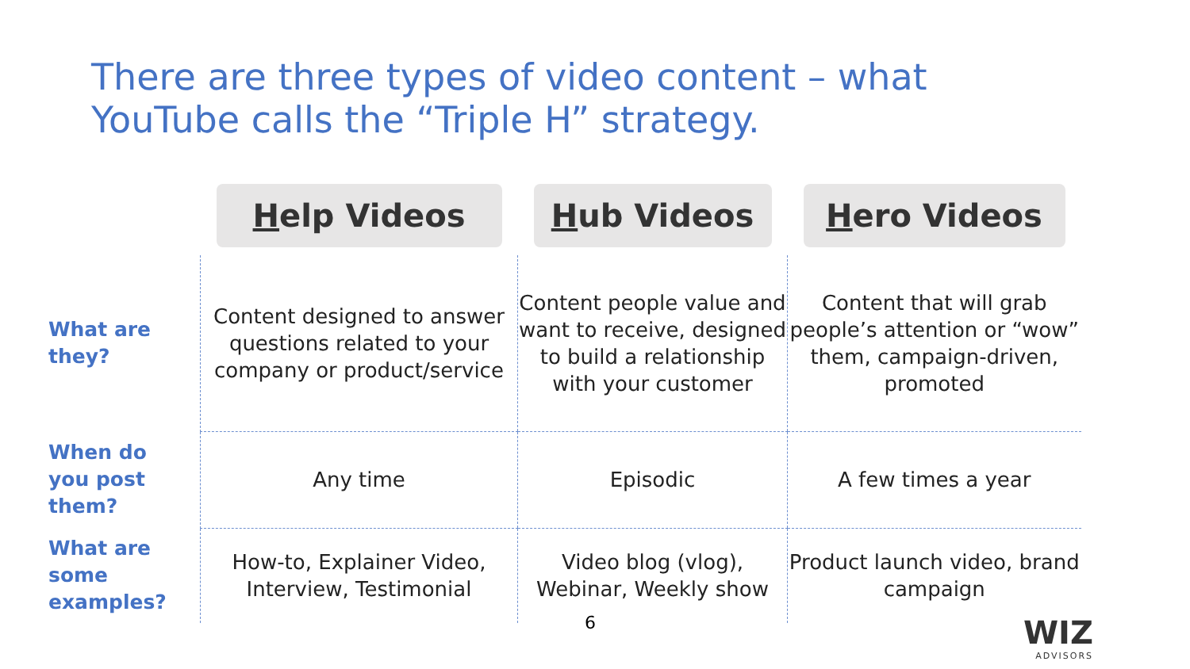There are three types of video content – what YouTube calls the “Triple H” strategy.
| | H elp Videos | H ub Videos | H ero Videos |
| --- | --- | --- | --- |
| What are they? | Content designed to answer questions related to your company or product/service | Content people value and want to receive, designed to build a relationship with your customer | Content that will grab people’s attention or “wow” them, campaign-driven, promoted |
| When do you post them? | Any time | Episodic | A few times a year |
| What are some examples? | How-to, Explainer Video, Interview, Testimonial | Video blog (vlog), Webinar, Weekly show | Product launch video, brand campaign |
6 WIZ
ADVISORS